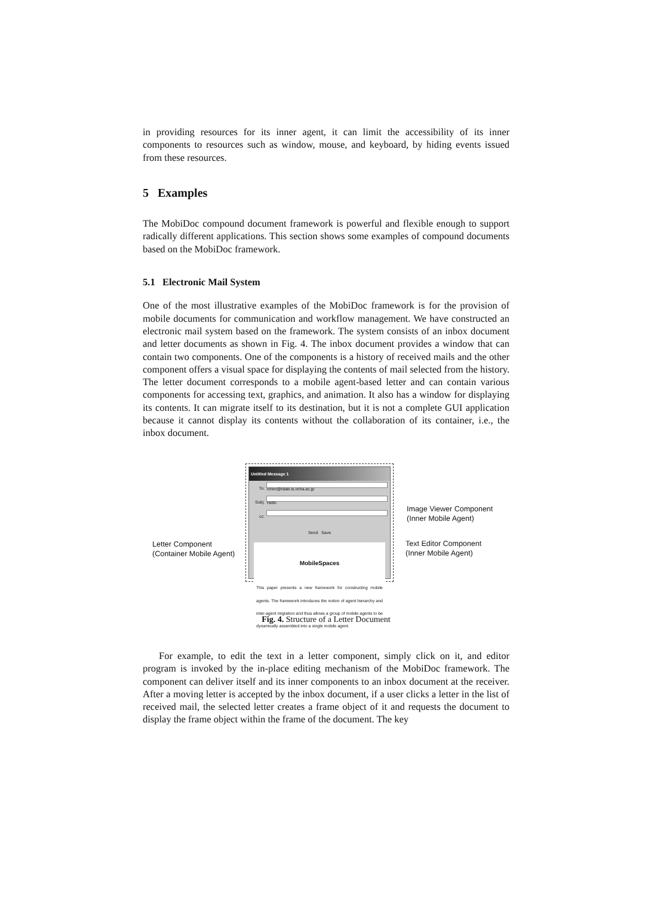in providing resources for its inner agent, it can limit the accessibility of its inner components to resources such as window, mouse, and keyboard, by hiding events issued from these resources.
5 Examples
The MobiDoc compound document framework is powerful and flexible enough to support radically different applications. This section shows some examples of compound documents based on the MobiDoc framework.
5.1 Electronic Mail System
One of the most illustrative examples of the MobiDoc framework is for the provision of mobile documents for communication and workflow management. We have constructed an electronic mail system based on the framework. The system consists of an inbox document and letter documents as shown in Fig. 4. The inbox document provides a window that can contain two components. One of the components is a history of received mails and the other component offers a visual space for displaying the contents of mail selected from the history. The letter document corresponds to a mobile agent-based letter and can contain various components for accessing text, graphics, and animation. It also has a window for displaying its contents. It can migrate itself to its destination, but it is not a complete GUI application because it cannot display its contents without the collaboration of its container, i.e., the inbox document.
Untitled Message 1
To:
ichiro@islab.is.ocha.ac.jp
Subj:
Hello
cc:
Send Save
MobileSpaces
This paper presents a new framework for constructing mobile agents. The framework introduces the notion of agent hierarchy and inter-agent migration and thus allows a group of mobile agents to be dynamically assembled into a single mobile agent.
Letter Component
(Container Mobile Agent)
Image Viewer Component
(Inner Mobile Agent)
Text Editor Component
(Inner Mobile Agent)
Fig. 4. Structure of a Letter Document
For example, to edit the text in a letter component, simply click on it, and editor program is invoked by the in-place editing mechanism of the MobiDoc framework. The component can deliver itself and its inner components to an inbox document at the receiver. After a moving letter is accepted by the inbox document, if a user clicks a letter in the list of received mail, the selected letter creates a frame object of it and requests the document to display the frame object within the frame of the document. The key